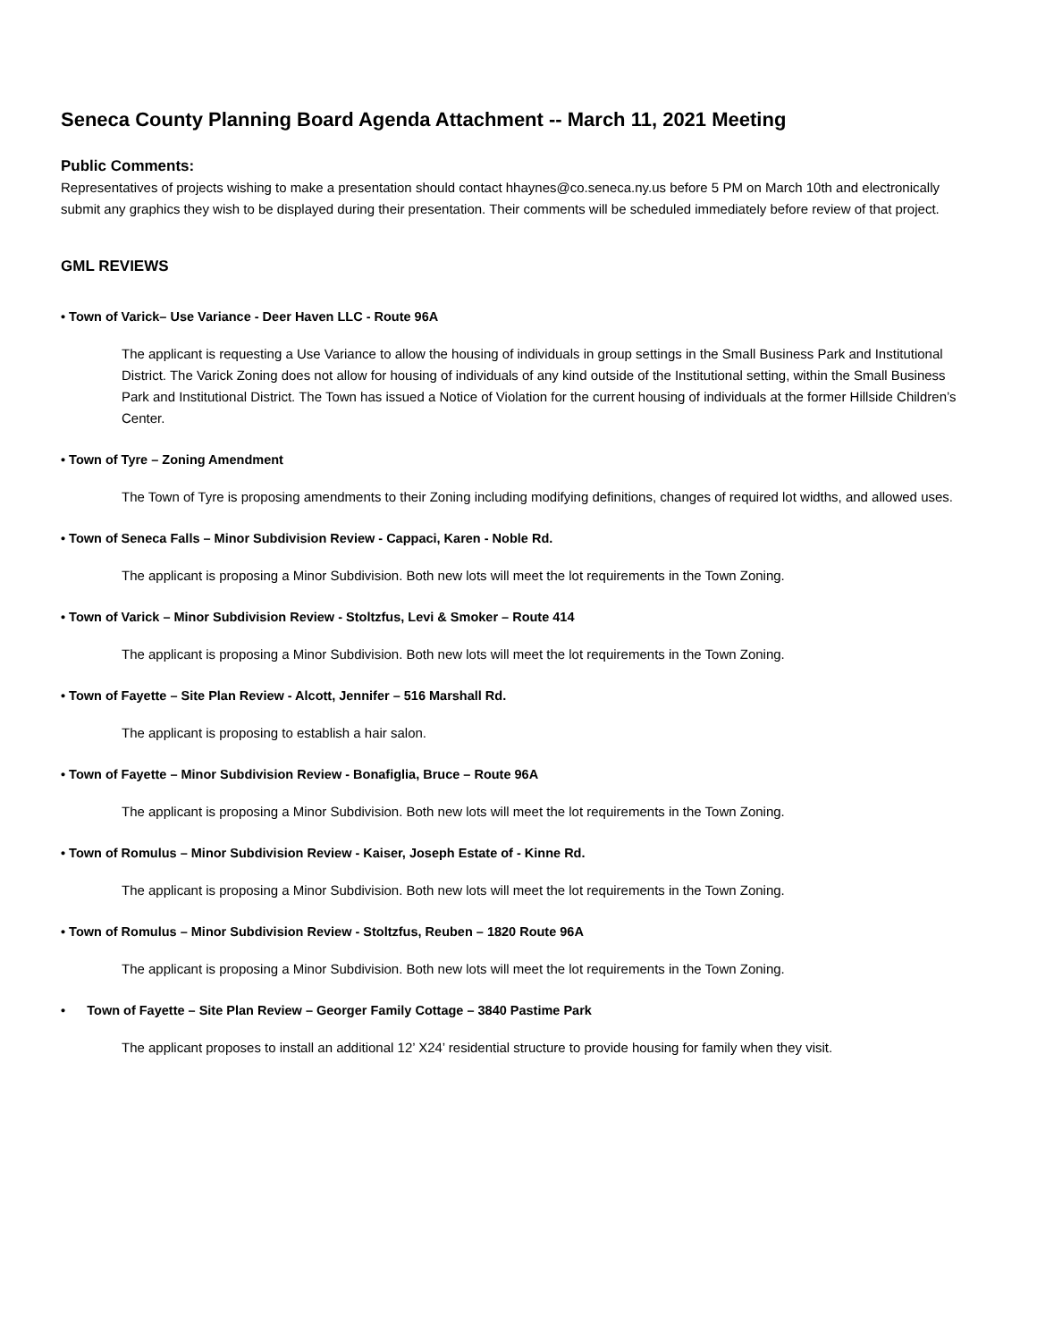Seneca County Planning Board Agenda Attachment -- March 11, 2021 Meeting
Public Comments:
Representatives of projects wishing to make a presentation should contact hhaynes@co.seneca.ny.us before 5 PM on March 10th and electronically submit any graphics they wish to be displayed during their presentation. Their comments will be scheduled immediately before review of that project.
GML REVIEWS
• Town of Varick– Use Variance - Deer Haven LLC - Route 96A
The applicant is requesting a Use Variance to allow the housing of individuals in group settings in the Small Business Park and Institutional District. The Varick Zoning does not allow for housing of individuals of any kind outside of the Institutional setting, within the Small Business Park and Institutional District. The Town has issued a Notice of Violation for the current housing of individuals at the former Hillside Children’s Center.
• Town of Tyre – Zoning Amendment
The Town of Tyre is proposing amendments to their Zoning including modifying definitions, changes of required lot widths, and allowed uses.
• Town of Seneca Falls – Minor Subdivision Review - Cappaci, Karen - Noble Rd.
The applicant is proposing a Minor Subdivision. Both new lots will meet the lot requirements in the Town Zoning.
• Town of Varick – Minor Subdivision Review - Stoltzfus, Levi & Smoker – Route 414
The applicant is proposing a Minor Subdivision. Both new lots will meet the lot requirements in the Town Zoning.
• Town of Fayette – Site Plan Review - Alcott, Jennifer – 516 Marshall Rd.
The applicant is proposing to establish a hair salon.
• Town of Fayette – Minor Subdivision Review - Bonafiglia, Bruce – Route 96A
The applicant is proposing a Minor Subdivision. Both new lots will meet the lot requirements in the Town Zoning.
• Town of Romulus – Minor Subdivision Review - Kaiser, Joseph Estate of - Kinne Rd.
The applicant is proposing a Minor Subdivision. Both new lots will meet the lot requirements in the Town Zoning.
• Town of Romulus – Minor Subdivision Review - Stoltzfus, Reuben – 1820 Route 96A
The applicant is proposing a Minor Subdivision. Both new lots will meet the lot requirements in the Town Zoning.
• Town of Fayette – Site Plan Review – Georger Family Cottage – 3840 Pastime Park
The applicant proposes to install an additional 12’ X24’ residential structure to provide housing for family when they visit.